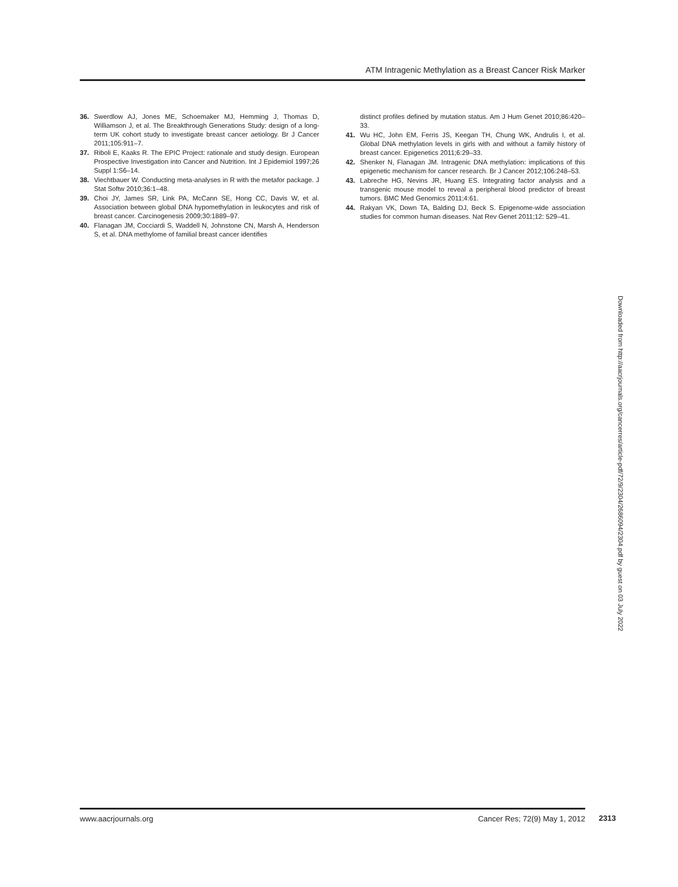ATM Intragenic Methylation as a Breast Cancer Risk Marker
36. Swerdlow AJ, Jones ME, Schoemaker MJ, Hemming J, Thomas D, Williamson J, et al. The Breakthrough Generations Study: design of a long-term UK cohort study to investigate breast cancer aetiology. Br J Cancer 2011;105:911–7.
37. Riboli E, Kaaks R. The EPIC Project: rationale and study design. European Prospective Investigation into Cancer and Nutrition. Int J Epidemiol 1997;26 Suppl 1:S6–14.
38. Viechtbauer W. Conducting meta-analyses in R with the metafor package. J Stat Softw 2010;36:1–48.
39. Choi JY, James SR, Link PA, McCann SE, Hong CC, Davis W, et al. Association between global DNA hypomethylation in leukocytes and risk of breast cancer. Carcinogenesis 2009;30:1889–97.
40. Flanagan JM, Cocciardi S, Waddell N, Johnstone CN, Marsh A, Henderson S, et al. DNA methylome of familial breast cancer identifies
distinct profiles defined by mutation status. Am J Hum Genet 2010;86:420–33.
41. Wu HC, John EM, Ferris JS, Keegan TH, Chung WK, Andrulis I, et al. Global DNA methylation levels in girls with and without a family history of breast cancer. Epigenetics 2011;6:29–33.
42. Shenker N, Flanagan JM. Intragenic DNA methylation: implications of this epigenetic mechanism for cancer research. Br J Cancer 2012;106:248–53.
43. Labreche HG, Nevins JR, Huang ES. Integrating factor analysis and a transgenic mouse model to reveal a peripheral blood predictor of breast tumors. BMC Med Genomics 2011;4:61.
44. Rakyan VK, Down TA, Balding DJ, Beck S. Epigenome-wide association studies for common human diseases. Nat Rev Genet 2011;12: 529–41.
Downloaded from http://aacrjournals.org/cancerres/article-pdf/72/9/2304/2686094/2304.pdf by guest on 03 July 2022
www.aacrjournals.org Cancer Res; 72(9) May 1, 2012
2313